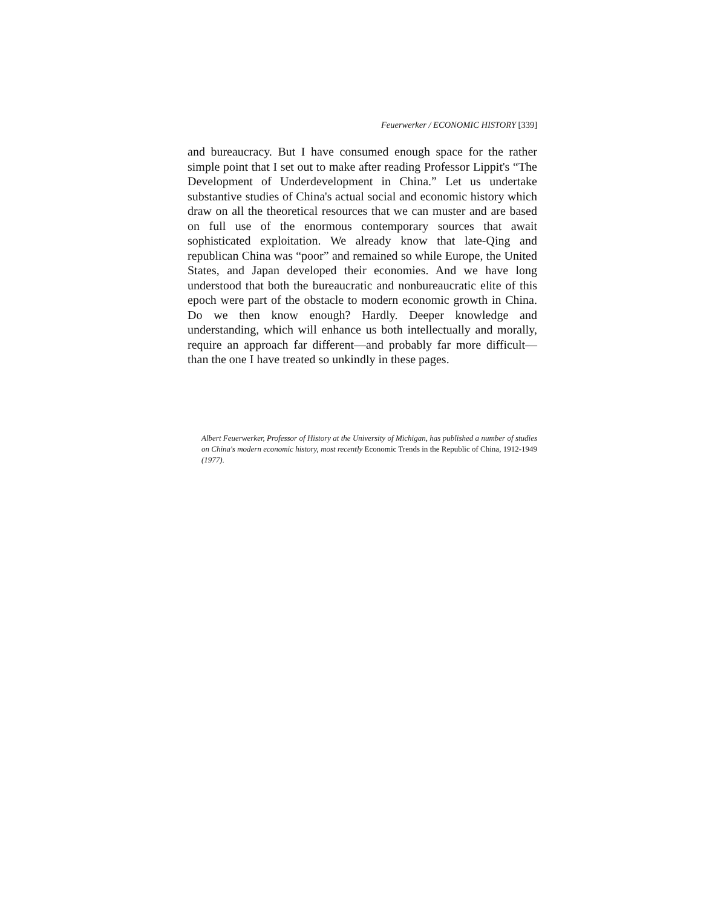Feuerwerker / ECONOMIC HISTORY [339]
and bureaucracy. But I have consumed enough space for the rather simple point that I set out to make after reading Professor Lippit's “The Development of Underdevelopment in China.” Let us undertake substantive studies of China's actual social and economic history which draw on all the theoretical resources that we can muster and are based on full use of the enormous contemporary sources that await sophisticated exploitation. We already know that late-Qing and republican China was “poor” and remained so while Europe, the United States, and Japan developed their economies. And we have long understood that both the bureaucratic and nonbureaucratic elite of this epoch were part of the obstacle to modern economic growth in China. Do we then know enough? Hardly. Deeper knowledge and understanding, which will enhance us both intellectually and morally, require an approach far different—and probably far more difficult—than the one I have treated so unkindly in these pages.
Albert Feuerwerker, Professor of History at the University of Michigan, has published a number of studies on China's modern economic history, most recently Economic Trends in the Republic of China, 1912-1949 (1977).